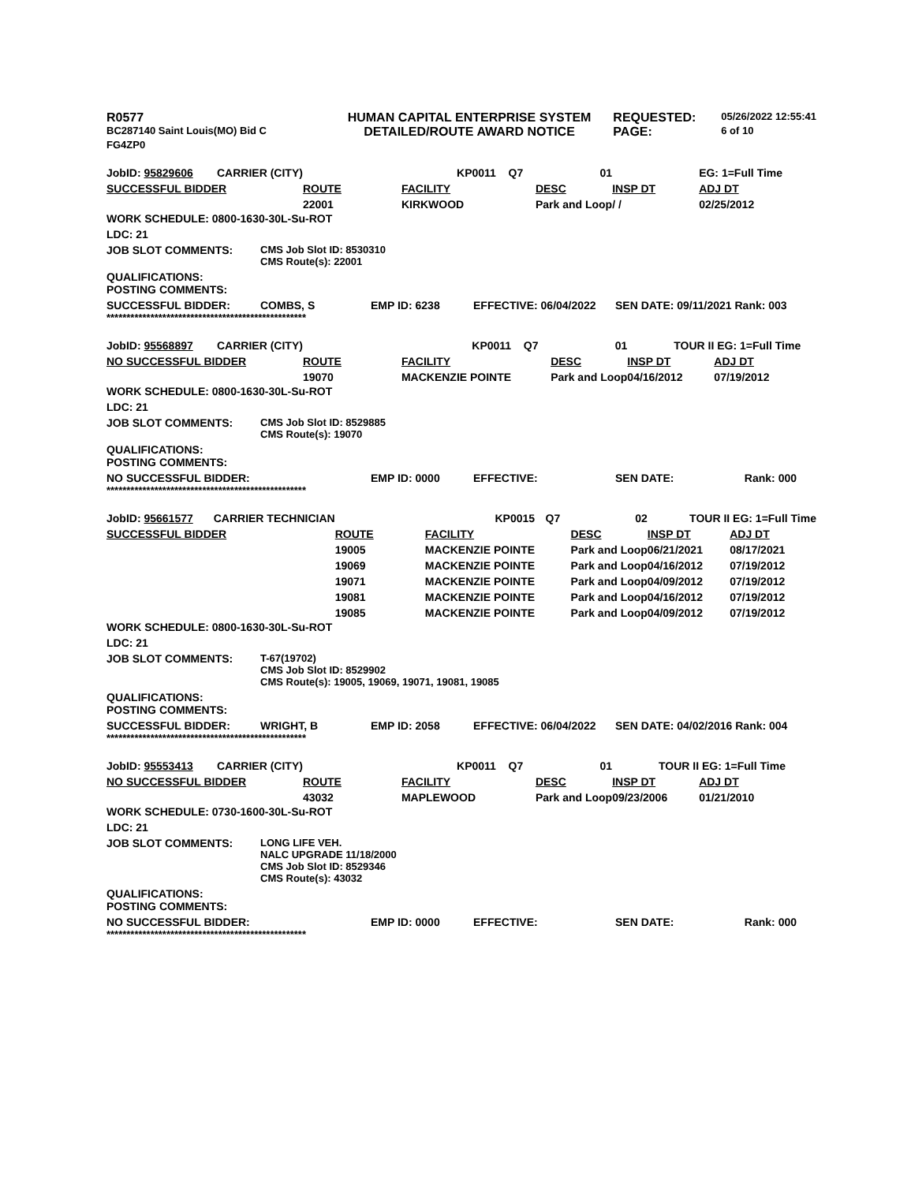| R0577 | HUMAN CAPITAL ENTERPRISE SYSTEM | REQUESTED: | 05/26/2022 12:55:41 |
| BC287140 Saint Louis(MO) Bid C | DETAILED/ROUTE AWARD NOTICE | PAGE: | 6 of 10 |
| FG4ZP0 | | | |
| JobID: 95829606 | CARRIER (CITY) | | KP0011 | Q7 | 01 | | EG: 1=Full Time |
| SUCCESSFUL BIDDER | | ROUTE | FACILITY | | DESC | INSP DT | ADJ DT |
| | | 22001 | KIRKWOOD | | Park and Loop | / / | 02/25/2012 |
WORK SCHEDULE: 0800-1630-30L-Su-ROT
LDC: 21
JOB SLOT COMMENTS: CMS Job Slot ID: 8530310
CMS Route(s): 22001
QUALIFICATIONS:
POSTING COMMENTS:
SUCCESSFUL BIDDER: COMBS, S EMP ID: 6238 EFFECTIVE: 06/04/2022 SEN DATE: 09/11/2021 Rank: 003
**************************************************
| JobID: 95568897 | CARRIER (CITY) | | KP0011 | Q7 | 01 | TOUR II | EG: 1=Full Time |
| NO SUCCESSFUL BIDDER | | ROUTE | FACILITY | | DESC | INSP DT | ADJ DT |
| | | 19070 | MACKENZIE POINTE | | Park and Loop | 04/16/2012 | 07/19/2012 |
WORK SCHEDULE: 0800-1630-30L-Su-ROT
LDC: 21
JOB SLOT COMMENTS: CMS Job Slot ID: 8529885
CMS Route(s): 19070
QUALIFICATIONS:
POSTING COMMENTS:
NO SUCCESSFUL BIDDER: EMP ID: 0000 EFFECTIVE: SEN DATE: Rank: 000
**************************************************
| JobID: 95661577 | CARRIER TECHNICIAN | | KP0015 | Q7 | 02 | TOUR II | EG: 1=Full Time |
| SUCCESSFUL BIDDER | | ROUTE | FACILITY | | DESC | INSP DT | ADJ DT |
| | | 19005 | MACKENZIE POINTE | | Park and Loop | 06/21/2021 | 08/17/2021 |
| | | 19069 | MACKENZIE POINTE | | Park and Loop | 04/16/2012 | 07/19/2012 |
| | | 19071 | MACKENZIE POINTE | | Park and Loop | 04/09/2012 | 07/19/2012 |
| | | 19081 | MACKENZIE POINTE | | Park and Loop | 04/16/2012 | 07/19/2012 |
| | | 19085 | MACKENZIE POINTE | | Park and Loop | 04/09/2012 | 07/19/2012 |
WORK SCHEDULE: 0800-1630-30L-Su-ROT
LDC: 21
JOB SLOT COMMENTS: T-67(19702)
CMS Job Slot ID: 8529902
CMS Route(s): 19005, 19069, 19071, 19081, 19085
QUALIFICATIONS:
POSTING COMMENTS:
SUCCESSFUL BIDDER: WRIGHT, B EMP ID: 2058 EFFECTIVE: 06/04/2022 SEN DATE: 04/02/2016 Rank: 004
**************************************************
| JobID: 95553413 | CARRIER (CITY) | | KP0011 | Q7 | 01 | TOUR II | EG: 1=Full Time |
| NO SUCCESSFUL BIDDER | | ROUTE | FACILITY | | DESC | INSP DT | ADJ DT |
| | | 43032 | MAPLEWOOD | | Park and Loop | 09/23/2006 | 01/21/2010 |
WORK SCHEDULE: 0730-1600-30L-Su-ROT
LDC: 21
JOB SLOT COMMENTS: LONG LIFE VEH.
NALC UPGRADE 11/18/2000
CMS Job Slot ID: 8529346
CMS Route(s): 43032
QUALIFICATIONS:
POSTING COMMENTS:
NO SUCCESSFUL BIDDER: EMP ID: 0000 EFFECTIVE: SEN DATE: Rank: 000
**************************************************